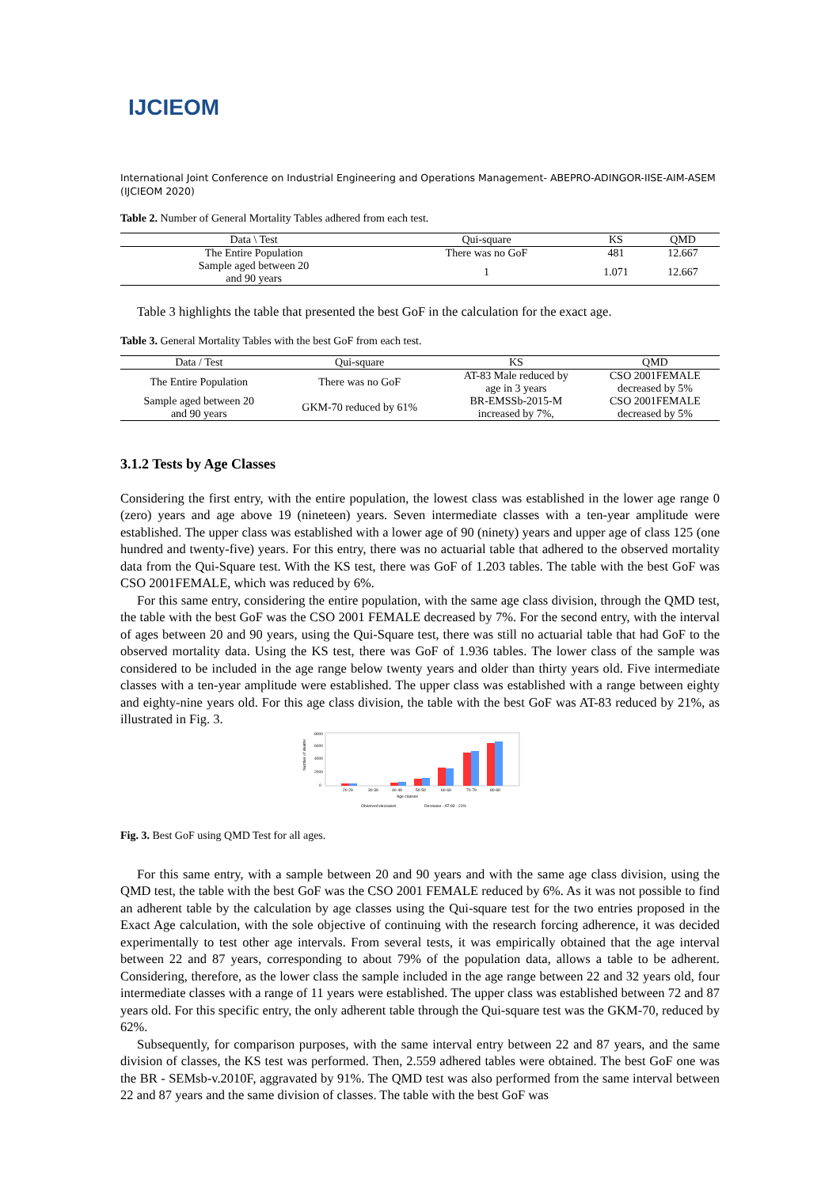IJCIEOM
International Joint Conference on Industrial Engineering and Operations Management- ABEPRO-ADINGOR-IISE-AIM-ASEM (IJCIEOM 2020)
Table 2. Number of General Mortality Tables adhered from each test.
| Data \ Test | Qui-square | KS | QMD |
| --- | --- | --- | --- |
| The Entire Population | There was no GoF | 481 | 12.667 |
| Sample aged between 20 and 90 years | 1 | 1.071 | 12.667 |
Table 3 highlights the table that presented the best GoF in the calculation for the exact age.
Table 3. General Mortality Tables with the best GoF from each test.
| Data / Test | Qui-square | KS | QMD |
| --- | --- | --- | --- |
| The Entire Population | There was no GoF | AT-83 Male reduced by age in 3 years | CSO 2001FEMALE decreased by 5% |
| Sample aged between 20 and 90 years | GKM-70 reduced by 61% | BR-EMSSb-2015-M increased by 7%, | CSO 2001FEMALE decreased by 5% |
3.1.2 Tests by Age Classes
Considering the first entry, with the entire population, the lowest class was established in the lower age range 0 (zero) years and age above 19 (nineteen) years. Seven intermediate classes with a ten-year amplitude were established. The upper class was established with a lower age of 90 (ninety) years and upper age of class 125 (one hundred and twenty-five) years. For this entry, there was no actuarial table that adhered to the observed mortality data from the Qui-Square test. With the KS test, there was GoF of 1.203 tables. The table with the best GoF was CSO 2001FEMALE, which was reduced by 6%.
For this same entry, considering the entire population, with the same age class division, through the QMD test, the table with the best GoF was the CSO 2001 FEMALE decreased by 7%. For the second entry, with the interval of ages between 20 and 90 years, using the Qui-Square test, there was still no actuarial table that had GoF to the observed mortality data. Using the KS test, there was GoF of 1.936 tables. The lower class of the sample was considered to be included in the age range below twenty years and older than thirty years old. Five intermediate classes with a ten-year amplitude were established. The upper class was established with a range between eighty and eighty-nine years old. For this age class division, the table with the best GoF was AT-83 reduced by 21%, as illustrated in Fig. 3.
Number of deaths
8000
6000
4000
2000
0
20-29
30-39
40-49
50-59
60-69
70-79
80-89
Age classes
Observed deceases
Decrease - AT-83 - 21%
Fig. 3. Best GoF using QMD Test for all ages.
For this same entry, with a sample between 20 and 90 years and with the same age class division, using the QMD test, the table with the best GoF was the CSO 2001 FEMALE reduced by 6%. As it was not possible to find an adherent table by the calculation by age classes using the Qui-square test for the two entries proposed in the Exact Age calculation, with the sole objective of continuing with the research forcing adherence, it was decided experimentally to test other age intervals. From several tests, it was empirically obtained that the age interval between 22 and 87 years, corresponding to about 79% of the population data, allows a table to be adherent. Considering, therefore, as the lower class the sample included in the age range between 22 and 32 years old, four intermediate classes with a range of 11 years were established. The upper class was established between 72 and 87 years old. For this specific entry, the only adherent table through the Qui-square test was the GKM-70, reduced by 62%.
Subsequently, for comparison purposes, with the same interval entry between 22 and 87 years, and the same division of classes, the KS test was performed. Then, 2.559 adhered tables were obtained. The best GoF one was the BR - SEMsb-v.2010F, aggravated by 91%. The QMD test was also performed from the same interval between 22 and 87 years and the same division of classes. The table with the best GoF was